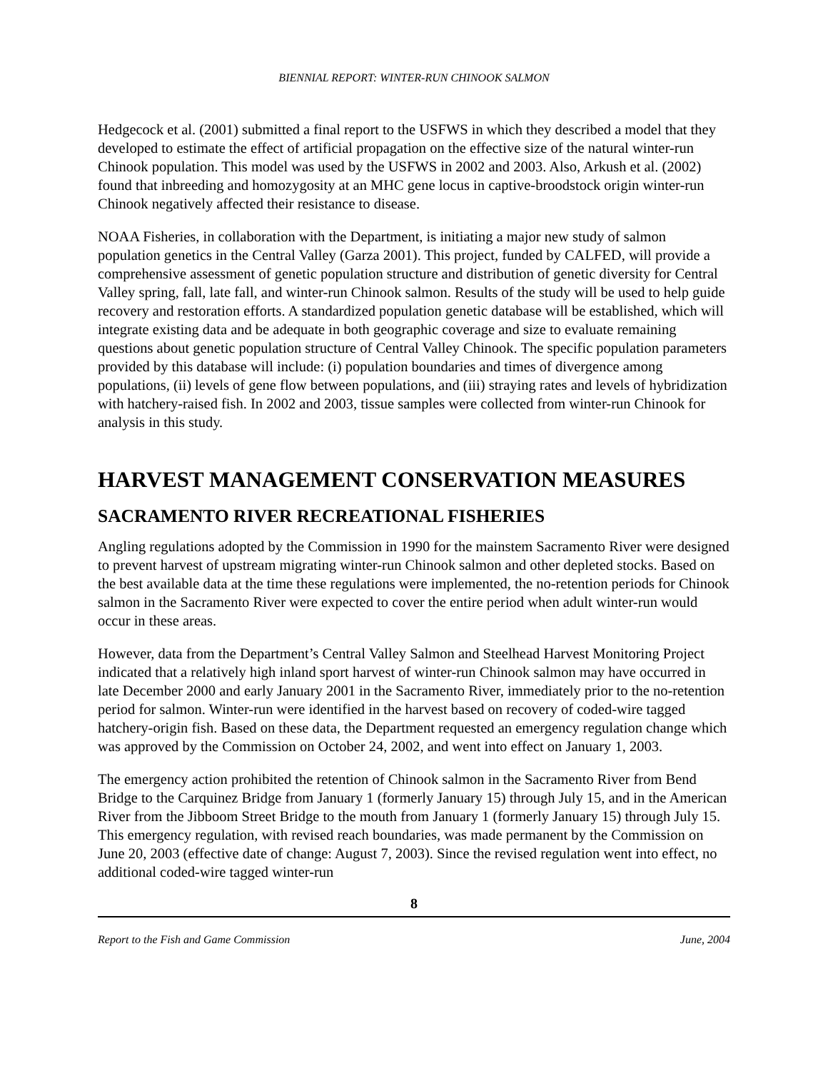BIENNIAL REPORT: WINTER-RUN CHINOOK SALMON
Hedgecock et al. (2001) submitted a final report to the USFWS in which they described a model that they developed to estimate the effect of artificial propagation on the effective size of the natural winter-run Chinook population. This model was used by the USFWS in 2002 and 2003. Also, Arkush et al. (2002) found that inbreeding and homozygosity at an MHC gene locus in captive-broodstock origin winter-run Chinook negatively affected their resistance to disease.
NOAA Fisheries, in collaboration with the Department, is initiating a major new study of salmon population genetics in the Central Valley (Garza 2001). This project, funded by CALFED, will provide a comprehensive assessment of genetic population structure and distribution of genetic diversity for Central Valley spring, fall, late fall, and winter-run Chinook salmon. Results of the study will be used to help guide recovery and restoration efforts. A standardized population genetic database will be established, which will integrate existing data and be adequate in both geographic coverage and size to evaluate remaining questions about genetic population structure of Central Valley Chinook. The specific population parameters provided by this database will include: (i) population boundaries and times of divergence among populations, (ii) levels of gene flow between populations, and (iii) straying rates and levels of hybridization with hatchery-raised fish. In 2002 and 2003, tissue samples were collected from winter-run Chinook for analysis in this study.
HARVEST MANAGEMENT CONSERVATION MEASURES
SACRAMENTO RIVER RECREATIONAL FISHERIES
Angling regulations adopted by the Commission in 1990 for the mainstem Sacramento River were designed to prevent harvest of upstream migrating winter-run Chinook salmon and other depleted stocks. Based on the best available data at the time these regulations were implemented, the no-retention periods for Chinook salmon in the Sacramento River were expected to cover the entire period when adult winter-run would occur in these areas.
However, data from the Department’s Central Valley Salmon and Steelhead Harvest Monitoring Project indicated that a relatively high inland sport harvest of winter-run Chinook salmon may have occurred in late December 2000 and early January 2001 in the Sacramento River, immediately prior to the no-retention period for salmon. Winter-run were identified in the harvest based on recovery of coded-wire tagged hatchery-origin fish. Based on these data, the Department requested an emergency regulation change which was approved by the Commission on October 24, 2002, and went into effect on January 1, 2003.
The emergency action prohibited the retention of Chinook salmon in the Sacramento River from Bend Bridge to the Carquinez Bridge from January 1 (formerly January 15) through July 15, and in the American River from the Jibboom Street Bridge to the mouth from January 1 (formerly January 15) through July 15. This emergency regulation, with revised reach boundaries, was made permanent by the Commission on June 20, 2003 (effective date of change: August 7, 2003). Since the revised regulation went into effect, no additional coded-wire tagged winter-run
8
Report to the Fish and Game Commission June, 2004